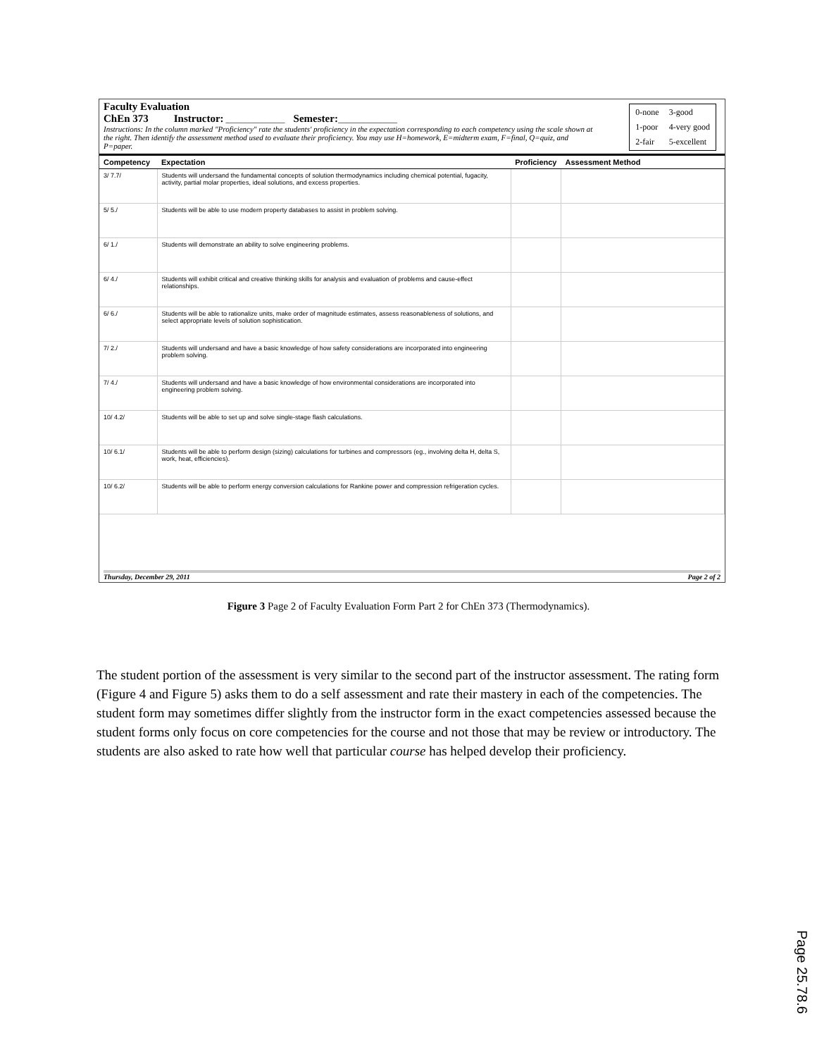| 0-none | 3-good |
| 1-poor | 4-very good |
| 2-fair | 5-excellent |
Faculty Evaluation
ChEn 373 Instructor: ______________ Semester:______________
Instructions: In the column marked "Proficiency" rate the students' proficiency in the expectation corresponding to each competency using the scale shown at the right. Then identify the assessment method used to evaluate their proficiency. You may use H=homework, E=midterm exam, F=final, Q=quiz, and P=paper.
| Competency | Expectation | Proficiency | Assessment Method |
| --- | --- | --- | --- |
| 3/ 7.7/ | Students will undersand the fundamental concepts of solution thermodynamics including chemical potential, fugacity, activity, partial molar properties, ideal solutions, and excess properties. | | |
| 5/ 5./ | Students will be able to use modern property databases to assist in problem solving. | | |
| 6/ 1./ | Students will demonstrate an ability to solve engineering problems. | | |
| 6/ 4./ | Students will exhibit critical and creative thinking skills for analysis and evaluation of problems and cause-effect relationships. | | |
| 6/ 6./ | Students will be able to rationalize units, make order of magnitude estimates, assess reasonableness of solutions, and select appropriate levels of solution sophistication. | | |
| 7/ 2./ | Students will undersand and have a basic knowledge of how safety considerations are incorporated into engineering problem solving. | | |
| 7/ 4./ | Students will undersand and have a basic knowledge of how environmental considerations are incorporated into engineering problem solving. | | |
| 10/ 4.2/ | Students will be able to set up and solve single-stage flash calculations. | | |
| 10/ 6.1/ | Students will be able to perform design (sizing) calculations for turbines and compressors (eg., involving delta H, delta S, work, heat, efficiencies). | | |
| 10/ 6.2/ | Students will be able to perform energy conversion calculations for Rankine power and compression refrigeration cycles. | | |
Thursday, December 29, 2011 Page 2 of 2
Figure 3 Page 2 of Faculty Evaluation Form Part 2 for ChEn 373 (Thermodynamics).
The student portion of the assessment is very similar to the second part of the instructor assessment. The rating form (Figure 4 and Figure 5) asks them to do a self assessment and rate their mastery in each of the competencies. The student form may sometimes differ slightly from the instructor form in the exact competencies assessed because the student forms only focus on core competencies for the course and not those that may be review or introductory. The students are also asked to rate how well that particular course has helped develop their proficiency.
Page 25.78.6